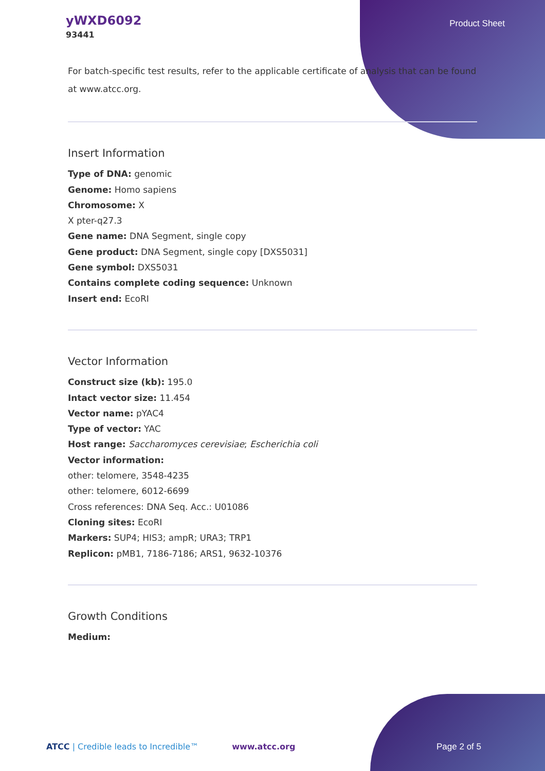yWXD6092
93441
Product Sheet
For batch-specific test results, refer to the applicable certificate of analysis that can be found at www.atcc.org.
Insert Information
Type of DNA: genomic
Genome: Homo sapiens
Chromosome: X
X pter-q27.3
Gene name: DNA Segment, single copy
Gene product: DNA Segment, single copy [DXS5031]
Gene symbol: DXS5031
Contains complete coding sequence: Unknown
Insert end: EcoRI
Vector Information
Construct size (kb): 195.0
Intact vector size: 11.454
Vector name: pYAC4
Type of vector: YAC
Host range: Saccharomyces cerevisiae; Escherichia coli
Vector information:
other: telomere, 3548-4235
other: telomere, 6012-6699
Cross references: DNA Seq. Acc.: U01086
Cloning sites: EcoRI
Markers: SUP4; HIS3; ampR; URA3; TRP1
Replicon: pMB1, 7186-7186; ARS1, 9632-10376
Growth Conditions
Medium:
ATCC | Credible leads to Incredible™ www.atcc.org Page 2 of 5